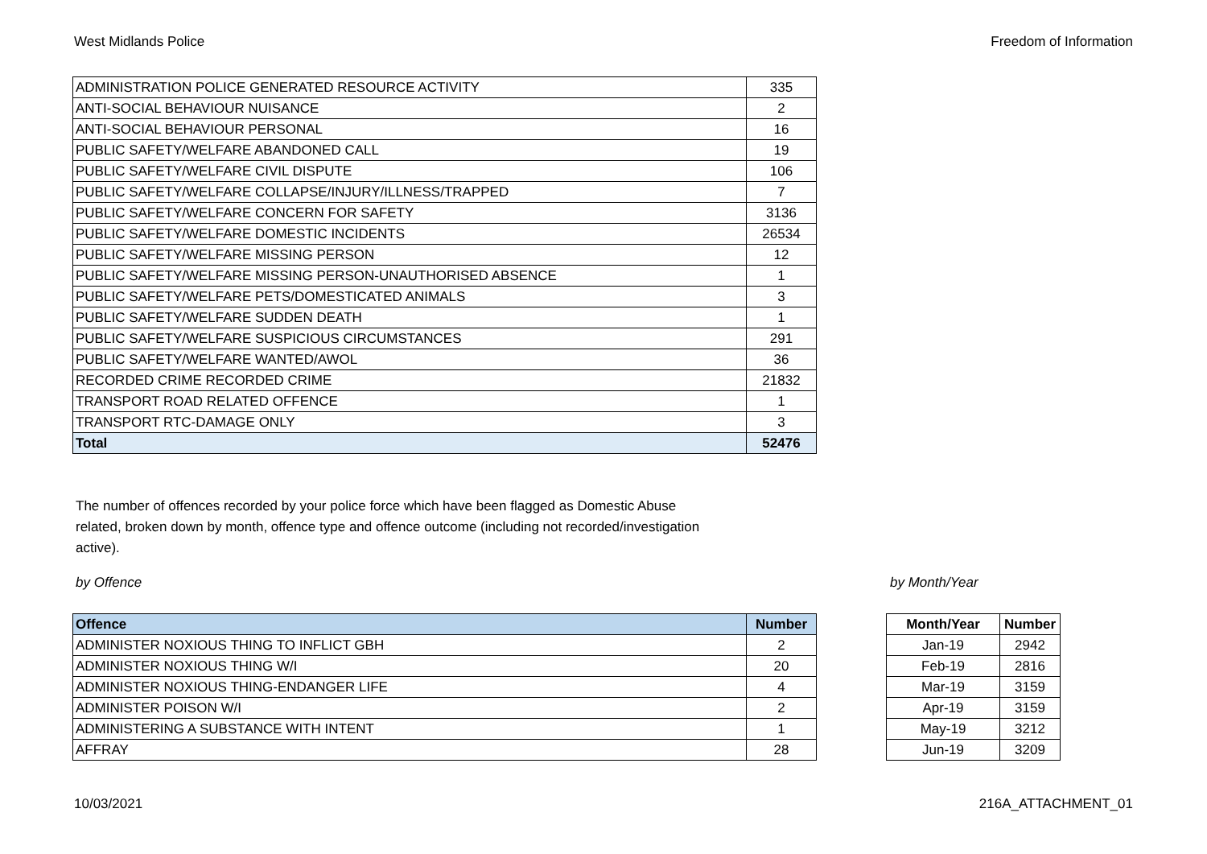West Midlands Police Freedom of Information
| ADMINISTRATION POLICE GENERATED RESOURCE ACTIVITY | 335 |
| ANTI-SOCIAL BEHAVIOUR NUISANCE | 2 |
| ANTI-SOCIAL BEHAVIOUR PERSONAL | 16 |
| PUBLIC SAFETY/WELFARE ABANDONED CALL | 19 |
| PUBLIC SAFETY/WELFARE CIVIL DISPUTE | 106 |
| PUBLIC SAFETY/WELFARE COLLAPSE/INJURY/ILLNESS/TRAPPED | 7 |
| PUBLIC SAFETY/WELFARE CONCERN FOR SAFETY | 3136 |
| PUBLIC SAFETY/WELFARE DOMESTIC INCIDENTS | 26534 |
| PUBLIC SAFETY/WELFARE MISSING PERSON | 12 |
| PUBLIC SAFETY/WELFARE MISSING PERSON-UNAUTHORISED ABSENCE | 1 |
| PUBLIC SAFETY/WELFARE PETS/DOMESTICATED ANIMALS | 3 |
| PUBLIC SAFETY/WELFARE SUDDEN DEATH | 1 |
| PUBLIC SAFETY/WELFARE SUSPICIOUS CIRCUMSTANCES | 291 |
| PUBLIC SAFETY/WELFARE WANTED/AWOL | 36 |
| RECORDED CRIME RECORDED CRIME | 21832 |
| TRANSPORT ROAD RELATED OFFENCE | 1 |
| TRANSPORT RTC-DAMAGE ONLY | 3 |
| Total | 52476 |
The number of offences recorded by your police force which have been flagged as Domestic Abuse related, broken down by month, offence type and offence outcome (including not recorded/investigation active).
by Offence by Month/Year
| Offence | Number |
| --- | --- |
| ADMINISTER NOXIOUS THING TO INFLICT GBH | 2 |
| ADMINISTER NOXIOUS THING W/I | 20 |
| ADMINISTER NOXIOUS THING-ENDANGER LIFE | 4 |
| ADMINISTER POISON W/I | 2 |
| ADMINISTERING A SUBSTANCE WITH INTENT | 1 |
| AFFRAY | 28 |
| Month/Year | Number |
| --- | --- |
| Jan-19 | 2942 |
| Feb-19 | 2816 |
| Mar-19 | 3159 |
| Apr-19 | 3159 |
| May-19 | 3212 |
| Jun-19 | 3209 |
10/03/2021 216A_ATTACHMENT_01